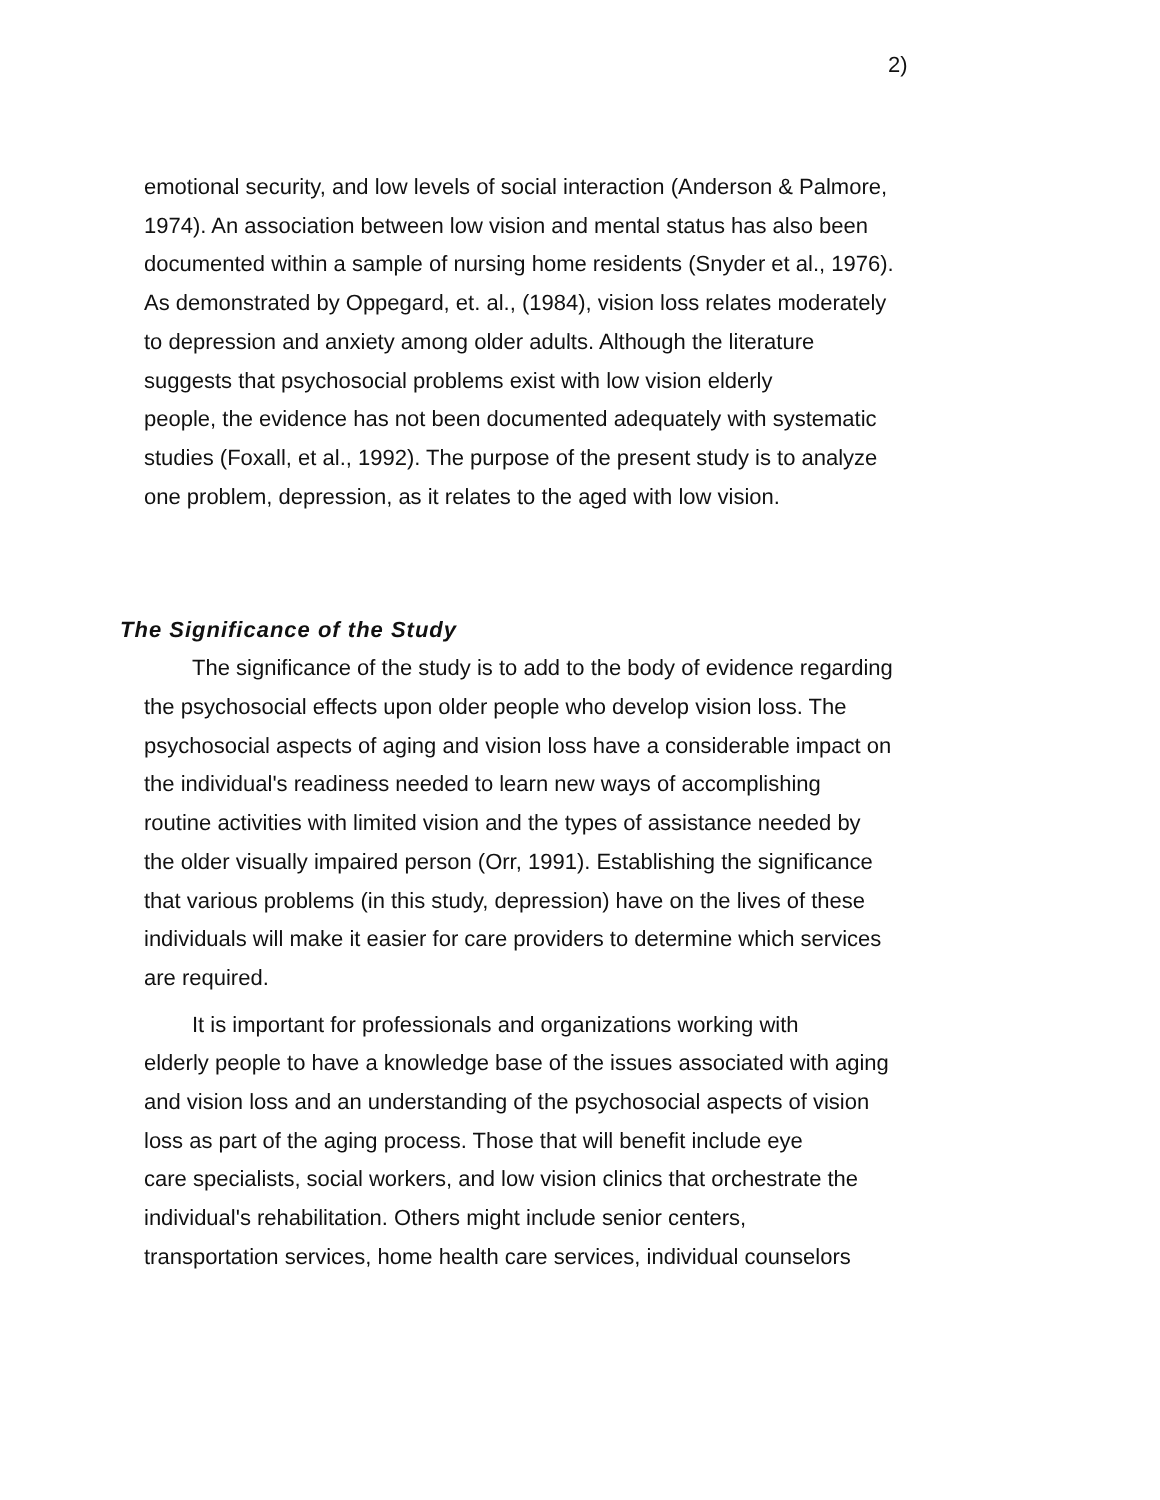2)
emotional security, and low levels of social interaction (Anderson & Palmore,
1974). An association between low vision and mental status has also been
documented within a sample of nursing home residents (Snyder et al., 1976).
As demonstrated by Oppegard, et. al., (1984), vision loss relates moderately
to depression and anxiety among older adults. Although the literature
suggests that psychosocial problems exist with low vision elderly
people, the evidence has not been documented adequately with systematic
studies (Foxall, et al., 1992). The purpose of the present study is to analyze
one problem, depression, as it relates to the aged with low vision.
The Significance of the Study
The significance of the study is to add to the body of evidence regarding
the psychosocial effects upon older people who develop vision loss. The
psychosocial aspects of aging and vision loss have a considerable impact on
the individual's readiness needed to learn new ways of accomplishing
routine activities with limited vision and the types of assistance needed by
the older visually impaired person (Orr, 1991). Establishing the significance
that various problems (in this study, depression) have on the lives of these
individuals will make it easier for care providers to determine which services
are required.
It is important for professionals and organizations working with
elderly people to have a knowledge base of the issues associated with aging
and vision loss and an understanding of the psychosocial aspects of vision
loss as part of the aging process. Those that will benefit include eye
care specialists, social workers, and low vision clinics that orchestrate the
individual's rehabilitation. Others might include senior centers,
transportation services, home health care services, individual counselors